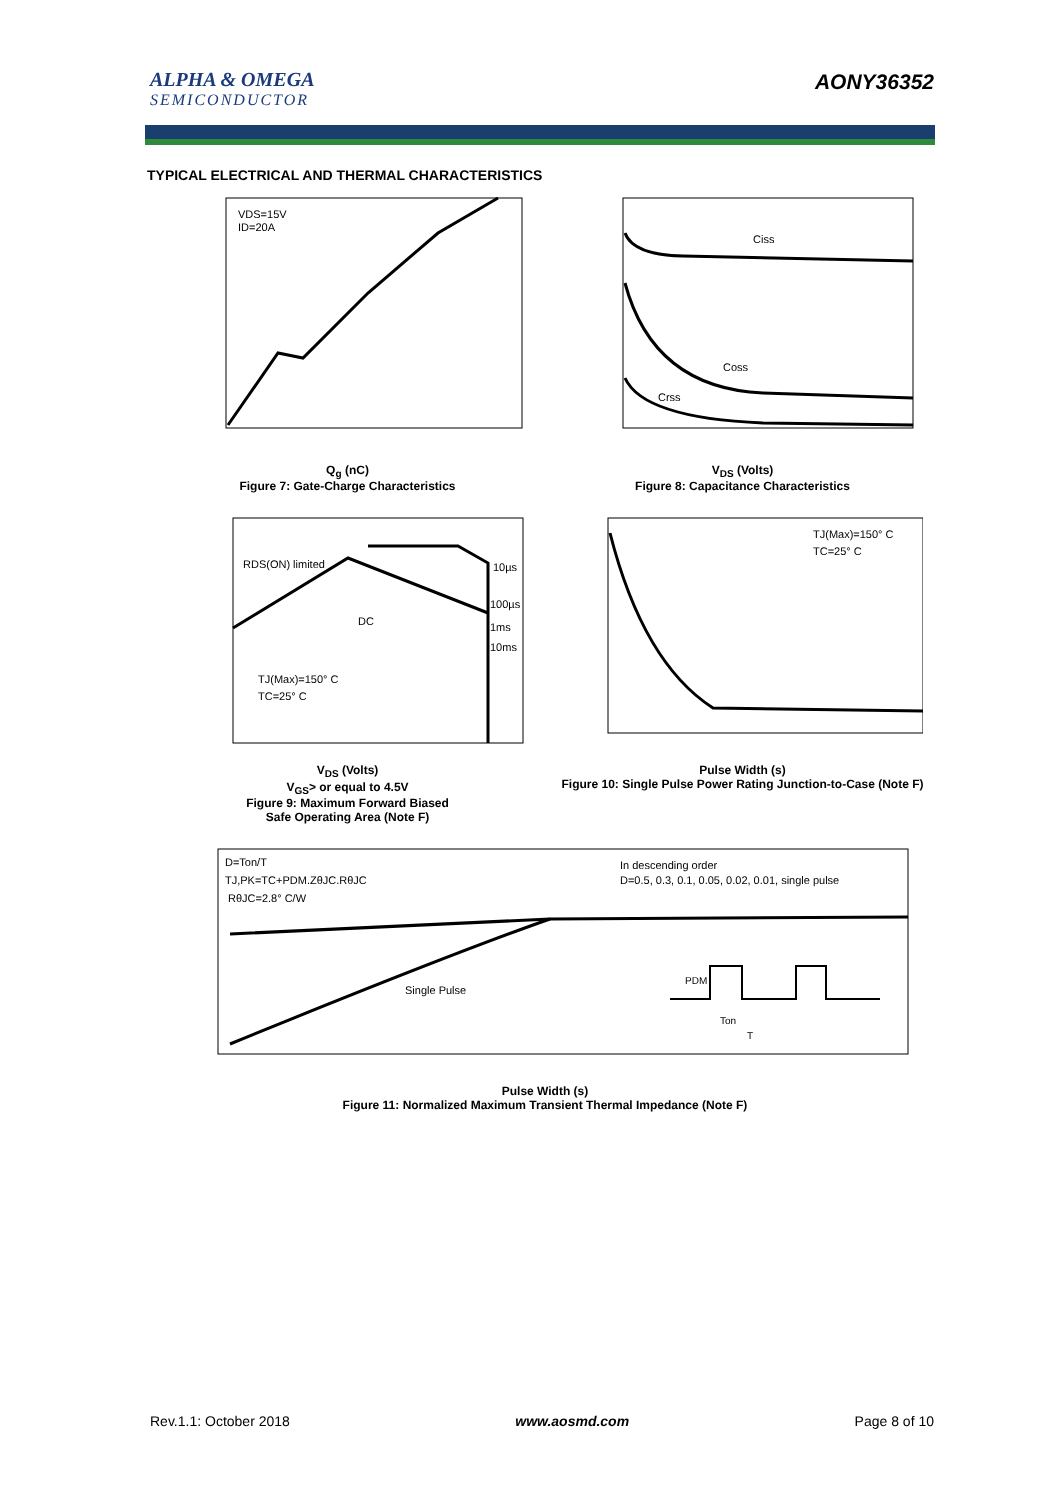ALPHA & OMEGA
SEMICONDUCTOR
AONY36352
TYPICAL ELECTRICAL AND THERMAL CHARACTERISTICS
VDS=15V
ID=20A
Q<sub>g</sub> (nC)
Figure 7: Gate-Charge Characteristics
Ciss
Coss
Crss
V<sub>DS</sub> (Volts)
Figure 8: Capacitance Characteristics
RDS(ON) limited
DC
10µs
100µs
1ms
10ms
TJ(Max)=150° C
TC=25° C
V<sub>DS</sub> (Volts)
V<sub>GS</sub>> or equal to 4.5V
Figure 9: Maximum Forward Biased
Safe Operating Area (Note F)
TJ(Max)=150° C
TC=25° C
Pulse Width (s)
Figure 10: Single Pulse Power Rating Junction-to-Case (Note F)
D=Ton/T
TJ,PK=TC+PDM.ZθJC.RθJC
RθJC=2.8° C/W
In descending order
D=0.5, 0.3, 0.1, 0.05, 0.02, 0.01, single pulse
Single Pulse
PDM
Ton
T
Pulse Width (s)
Figure 11: Normalized Maximum Transient Thermal Impedance (Note F)
Rev.1.1: October 2018 www.aosmd.com Page 8 of 10